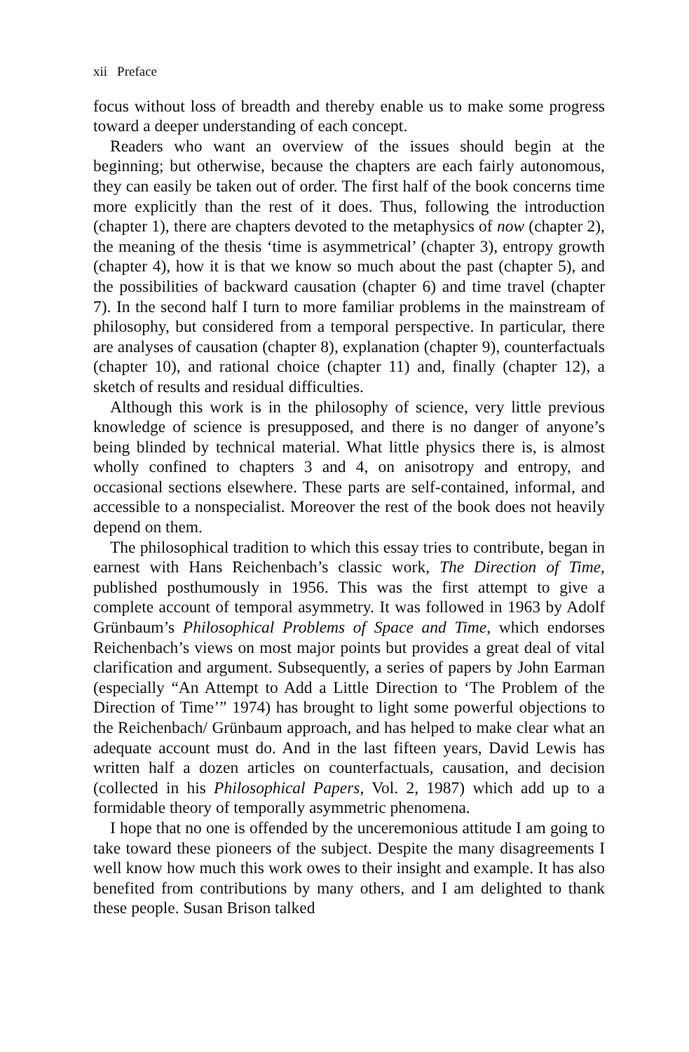xii Preface
focus without loss of breadth and thereby enable us to make some progress toward a deeper understanding of each concept.
Readers who want an overview of the issues should begin at the beginning; but otherwise, because the chapters are each fairly autonomous, they can easily be taken out of order. The first half of the book concerns time more explicitly than the rest of it does. Thus, following the introduction (chapter 1), there are chapters devoted to the metaphysics of now (chapter 2), the meaning of the thesis ‘time is asymmetrical’ (chapter 3), entropy growth (chapter 4), how it is that we know so much about the past (chapter 5), and the possibilities of backward causation (chapter 6) and time travel (chapter 7). In the second half I turn to more familiar problems in the mainstream of philosophy, but considered from a temporal perspective. In particular, there are analyses of causation (chapter 8), explanation (chapter 9), counterfactuals (chapter 10), and rational choice (chapter 11) and, finally (chapter 12), a sketch of results and residual difficulties.
Although this work is in the philosophy of science, very little previous knowledge of science is presupposed, and there is no danger of anyone’s being blinded by technical material. What little physics there is, is almost wholly confined to chapters 3 and 4, on anisotropy and entropy, and occasional sections elsewhere. These parts are self-contained, informal, and accessible to a nonspecialist. Moreover the rest of the book does not heavily depend on them.
The philosophical tradition to which this essay tries to contribute, began in earnest with Hans Reichenbach’s classic work, The Direction of Time, published posthumously in 1956. This was the first attempt to give a complete account of temporal asymmetry. It was followed in 1963 by Adolf Grünbaum’s Philosophical Problems of Space and Time, which endorses Reichenbach’s views on most major points but provides a great deal of vital clarification and argument. Subsequently, a series of papers by John Earman (especially “An Attempt to Add a Little Direction to ‘The Problem of the Direction of Time’” 1974) has brought to light some powerful objections to the Reichenbach/ Grünbaum approach, and has helped to make clear what an adequate account must do. And in the last fifteen years, David Lewis has written half a dozen articles on counterfactuals, causation, and decision (collected in his Philosophical Papers, Vol. 2, 1987) which add up to a formidable theory of temporally asymmetric phenomena.
I hope that no one is offended by the unceremonious attitude I am going to take toward these pioneers of the subject. Despite the many disagreements I well know how much this work owes to their insight and example. It has also benefited from contributions by many others, and I am delighted to thank these people. Susan Brison talked